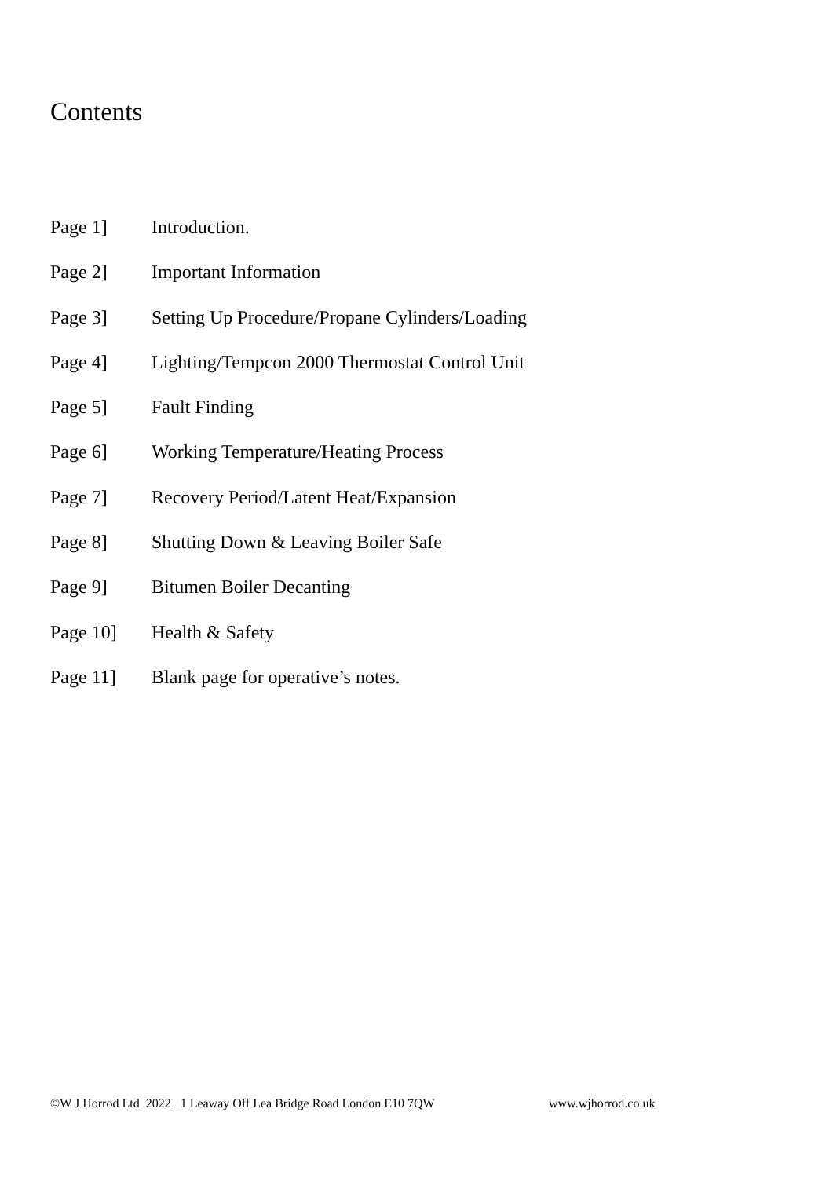Contents
Page 1] Introduction.
Page 2] Important Information
Page 3] Setting Up Procedure/Propane Cylinders/Loading
Page 4] Lighting/Tempcon 2000 Thermostat Control Unit
Page 5] Fault Finding
Page 6] Working Temperature/Heating Process
Page 7] Recovery Period/Latent Heat/Expansion
Page 8] Shutting Down & Leaving Boiler Safe
Page 9] Bitumen Boiler Decanting
Page 10] Health & Safety
Page 11] Blank page for operative’s notes.
©W J Horrod Ltd 2022 1 Leaway Off Lea Bridge Road London E10 7QW www.wjhorrod.co.uk